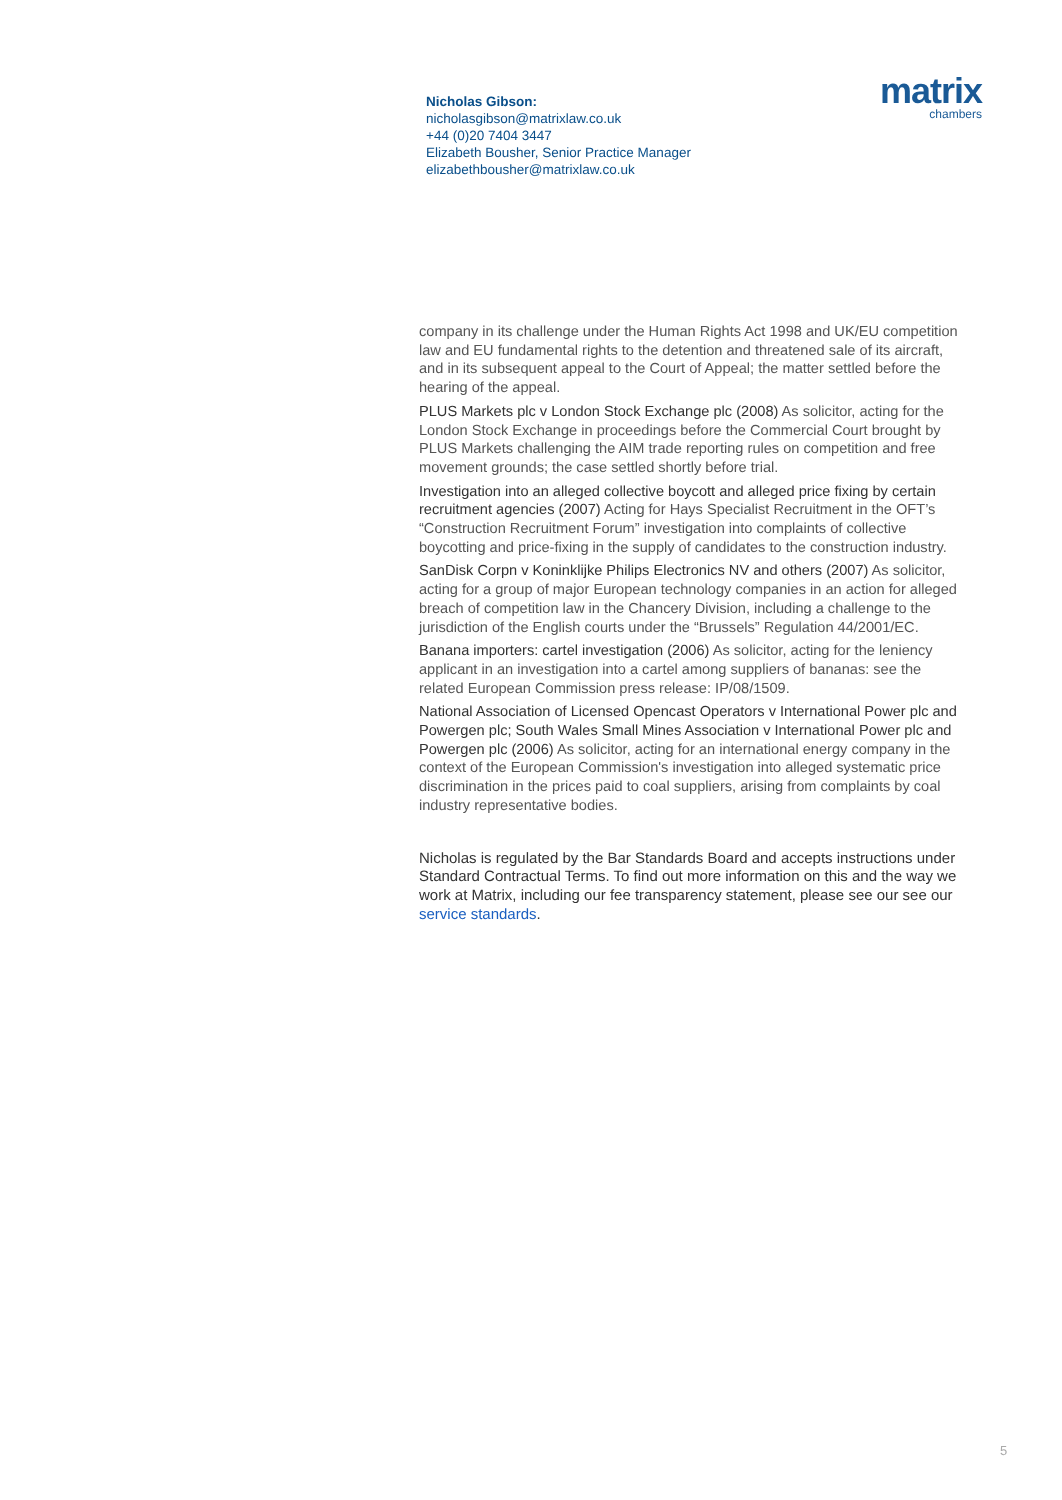Nicholas Gibson:
nicholasgibson@matrixlaw.co.uk
+44 (0)20 7404 3447
Elizabeth Bousher, Senior Practice Manager
elizabethbousher@matrixlaw.co.uk
matrix
chambers
company in its challenge under the Human Rights Act 1998 and UK/EU competition law and EU fundamental rights to the detention and threatened sale of its aircraft, and in its subsequent appeal to the Court of Appeal; the matter settled before the hearing of the appeal.
PLUS Markets plc v London Stock Exchange plc (2008) As solicitor, acting for the London Stock Exchange in proceedings before the Commercial Court brought by PLUS Markets challenging the AIM trade reporting rules on competition and free movement grounds; the case settled shortly before trial.
Investigation into an alleged collective boycott and alleged price fixing by certain recruitment agencies (2007) Acting for Hays Specialist Recruitment in the OFT’s “Construction Recruitment Forum” investigation into complaints of collective boycotting and price-fixing in the supply of candidates to the construction industry.
SanDisk Corpn v Koninklijke Philips Electronics NV and others (2007) As solicitor, acting for a group of major European technology companies in an action for alleged breach of competition law in the Chancery Division, including a challenge to the jurisdiction of the English courts under the “Brussels” Regulation 44/2001/EC.
Banana importers: cartel investigation (2006) As solicitor, acting for the leniency applicant in an investigation into a cartel among suppliers of bananas: see the related European Commission press release: IP/08/1509.
National Association of Licensed Opencast Operators v International Power plc and Powergen plc; South Wales Small Mines Association v International Power plc and Powergen plc (2006) As solicitor, acting for an international energy company in the context of the European Commission's investigation into alleged systematic price discrimination in the prices paid to coal suppliers, arising from complaints by coal industry representative bodies.
Nicholas is regulated by the Bar Standards Board and accepts instructions under Standard Contractual Terms. To find out more information on this and the way we work at Matrix, including our fee transparency statement, please see our see our service standards.
5